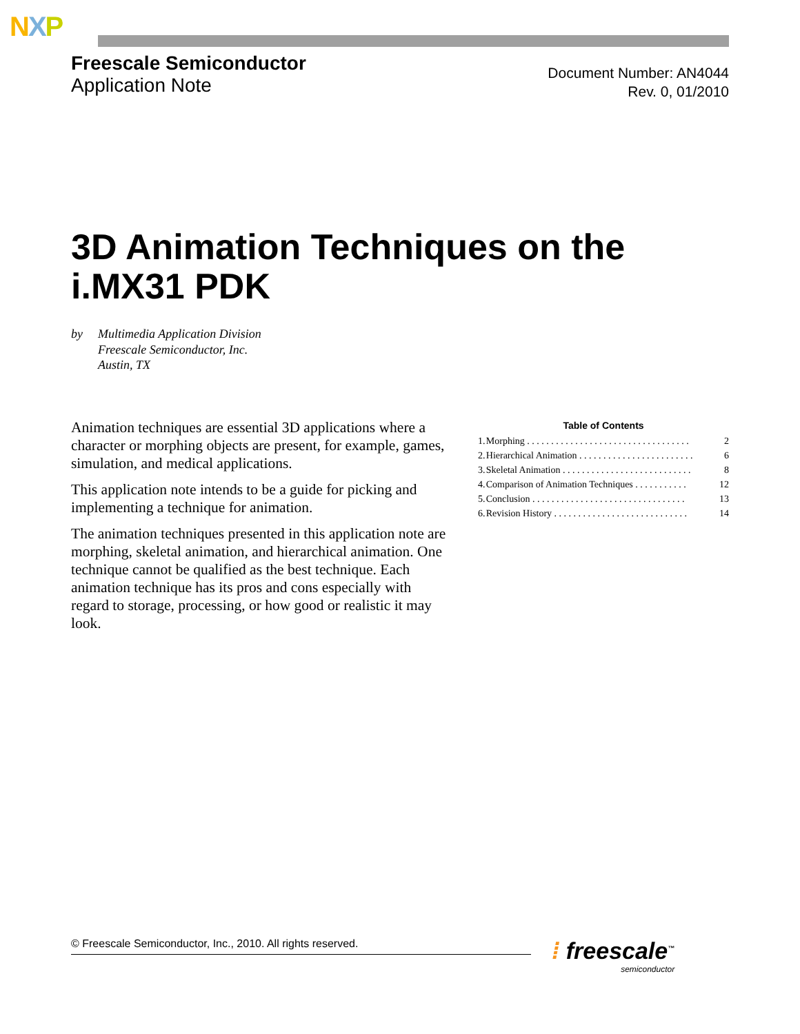NXP
Freescale Semiconductor
Application Note
Document Number: AN4044
Rev. 0, 01/2010
3D Animation Techniques on the i.MX31 PDK
by Multimedia Application Division
Freescale Semiconductor, Inc.
Austin, TX
Animation techniques are essential 3D applications where a character or morphing objects are present, for example, games, simulation, and medical applications.
This application note intends to be a guide for picking and implementing a technique for animation.
The animation techniques presented in this application note are morphing, skeletal animation, and hierarchical animation. One technique cannot be qualified as the best technique. Each animation technique has its pros and cons especially with regard to storage, processing, or how good or realistic it may look.
Table of Contents
| 1. | Morphing . . . . . . . . . . . . . . . . . . . . . . . . . . . . . . . . . . | 2 |
| 2. | Hierarchical Animation . . . . . . . . . . . . . . . . . . . . . . . . | 6 |
| 3. | Skeletal Animation . . . . . . . . . . . . . . . . . . . . . . . . . . . | 8 |
| 4. | Comparison of Animation Techniques . . . . . . . . . . . | 12 |
| 5. | Conclusion . . . . . . . . . . . . . . . . . . . . . . . . . . . . . . . . | 13 |
| 6. | Revision History . . . . . . . . . . . . . . . . . . . . . . . . . . . . | 14 |
© Freescale Semiconductor, Inc., 2010. All rights reserved. ⁞ freescale<sup>™</sup>
semiconductor